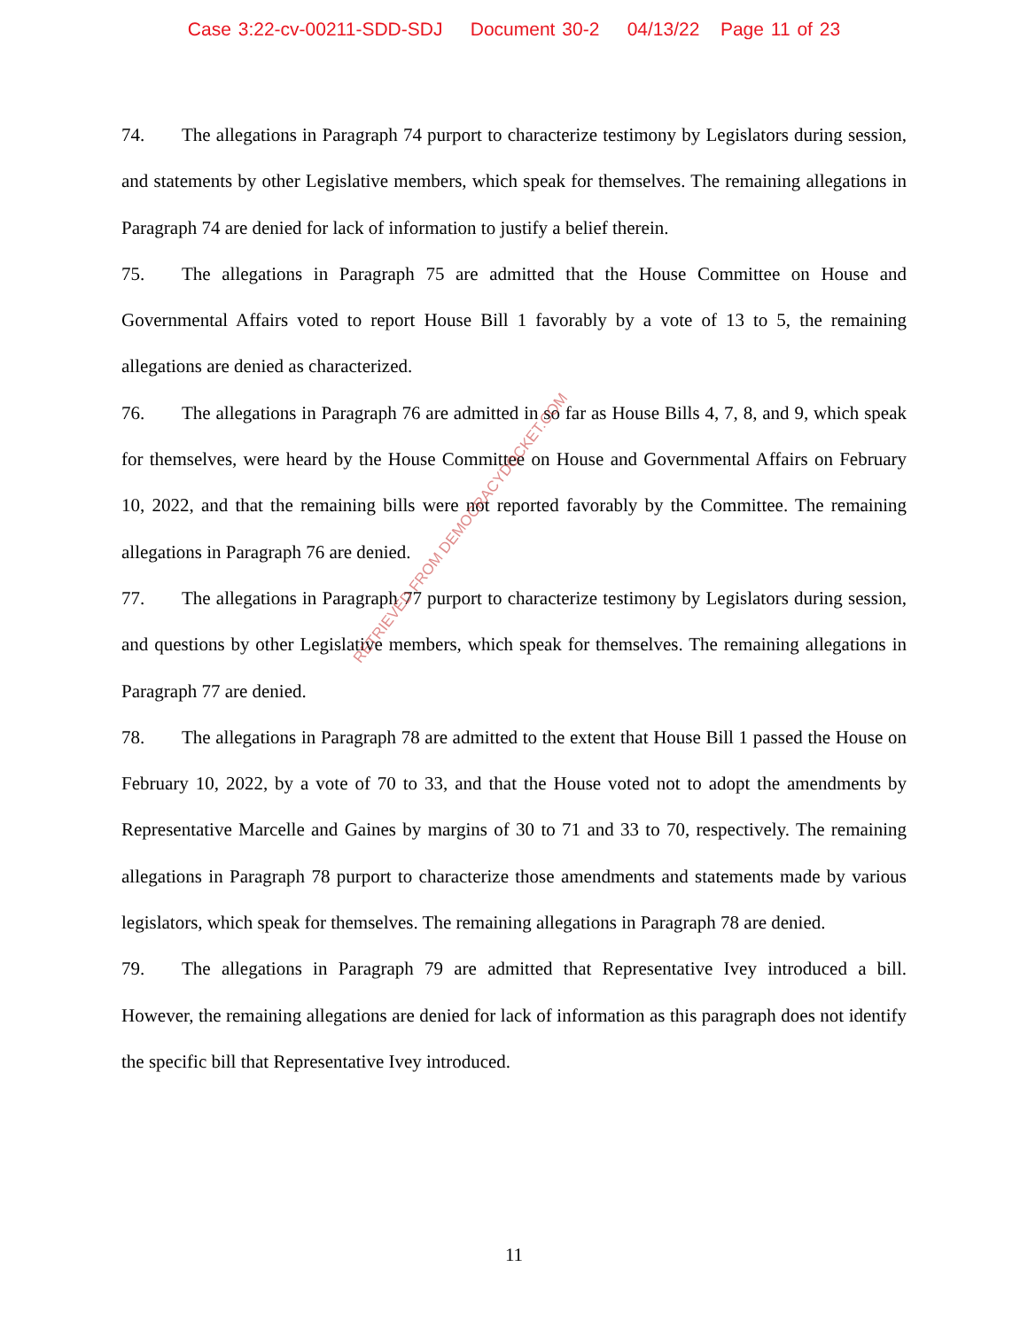Case 3:22-cv-00211-SDD-SDJ Document 30-2 04/13/22 Page 11 of 23
74. The allegations in Paragraph 74 purport to characterize testimony by Legislators during session, and statements by other Legislative members, which speak for themselves. The remaining allegations in Paragraph 74 are denied for lack of information to justify a belief therein.
75. The allegations in Paragraph 75 are admitted that the House Committee on House and Governmental Affairs voted to report House Bill 1 favorably by a vote of 13 to 5, the remaining allegations are denied as characterized.
76. The allegations in Paragraph 76 are admitted in so far as House Bills 4, 7, 8, and 9, which speak for themselves, were heard by the House Committee on House and Governmental Affairs on February 10, 2022, and that the remaining bills were not reported favorably by the Committee. The remaining allegations in Paragraph 76 are denied.
77. The allegations in Paragraph 77 purport to characterize testimony by Legislators during session, and questions by other Legislative members, which speak for themselves. The remaining allegations in Paragraph 77 are denied.
78. The allegations in Paragraph 78 are admitted to the extent that House Bill 1 passed the House on February 10, 2022, by a vote of 70 to 33, and that the House voted not to adopt the amendments by Representative Marcelle and Gaines by margins of 30 to 71 and 33 to 70, respectively. The remaining allegations in Paragraph 78 purport to characterize those amendments and statements made by various legislators, which speak for themselves. The remaining allegations in Paragraph 78 are denied.
79. The allegations in Paragraph 79 are admitted that Representative Ivey introduced a bill. However, the remaining allegations are denied for lack of information as this paragraph does not identify the specific bill that Representative Ivey introduced.
RETRIEVED FROM DEMOCRACYDOCKET.COM
11